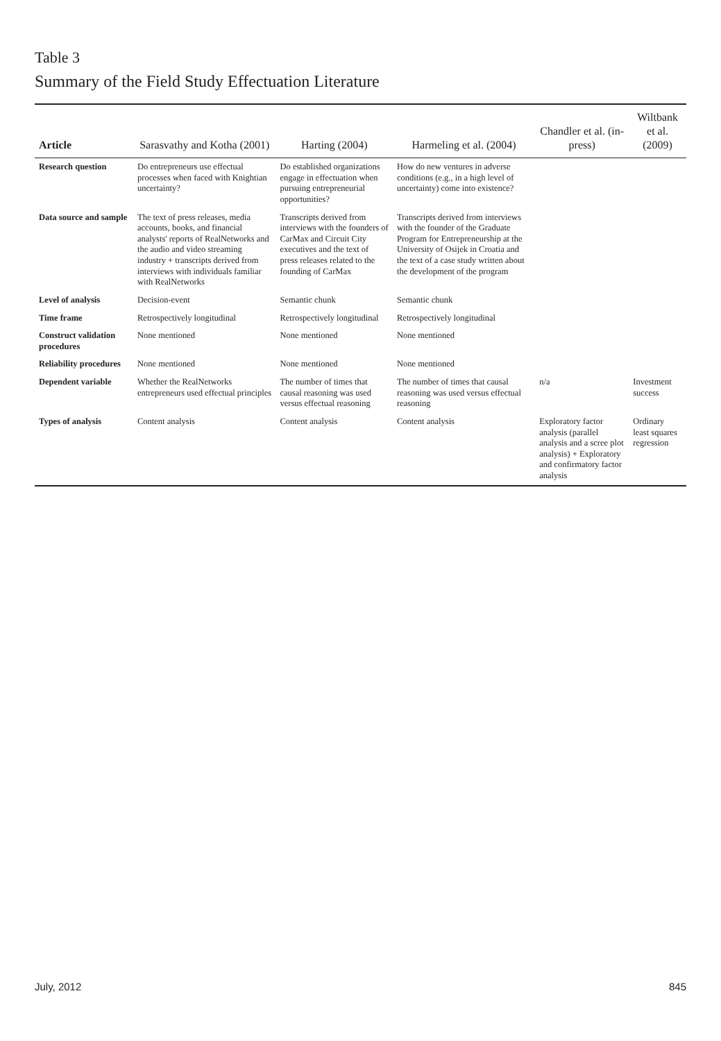Table 3
Summary of the Field Study Effectuation Literature
| Article | Sarasvathy and Kotha (2001) | Harting (2004) | Harmeling et al. (2004) | Chandler et al. (in-press) | Wiltbank et al. (2009) |
| --- | --- | --- | --- | --- | --- |
| Research question | Do entrepreneurs use effectual processes when faced with Knightian uncertainty? | Do established organizations engage in effectuation when pursuing entrepreneurial opportunities? | How do new ventures in adverse conditions (e.g., in a high level of uncertainty) come into existence? | | |
| Data source and sample | The text of press releases, media accounts, books, and financial analysts' reports of RealNetworks and the audio and video streaming industry + transcripts derived from interviews with individuals familiar with RealNetworks | Transcripts derived from interviews with the founders of CarMax and Circuit City executives and the text of press releases related to the founding of CarMax | Transcripts derived from interviews with the founder of the Graduate Program for Entrepreneurship at the University of Osijek in Croatia and the text of a case study written about the development of the program | | |
| Level of analysis | Decision-event | Semantic chunk | Semantic chunk | | |
| Time frame | Retrospectively longitudinal | Retrospectively longitudinal | Retrospectively longitudinal | | |
| Construct validation procedures | None mentioned | None mentioned | None mentioned | | |
| Reliability procedures | None mentioned | None mentioned | None mentioned | | |
| Dependent variable | Whether the RealNetworks entrepreneurs used effectual principles | The number of times that causal reasoning was used versus effectual reasoning | The number of times that causal reasoning was used versus effectual reasoning | n/a | Investment success |
| Types of analysis | Content analysis | Content analysis | Content analysis | Exploratory factor analysis (parallel analysis and a scree plot analysis) + Exploratory and confirmatory factor analysis | Ordinary least squares regression |
July, 2012 845